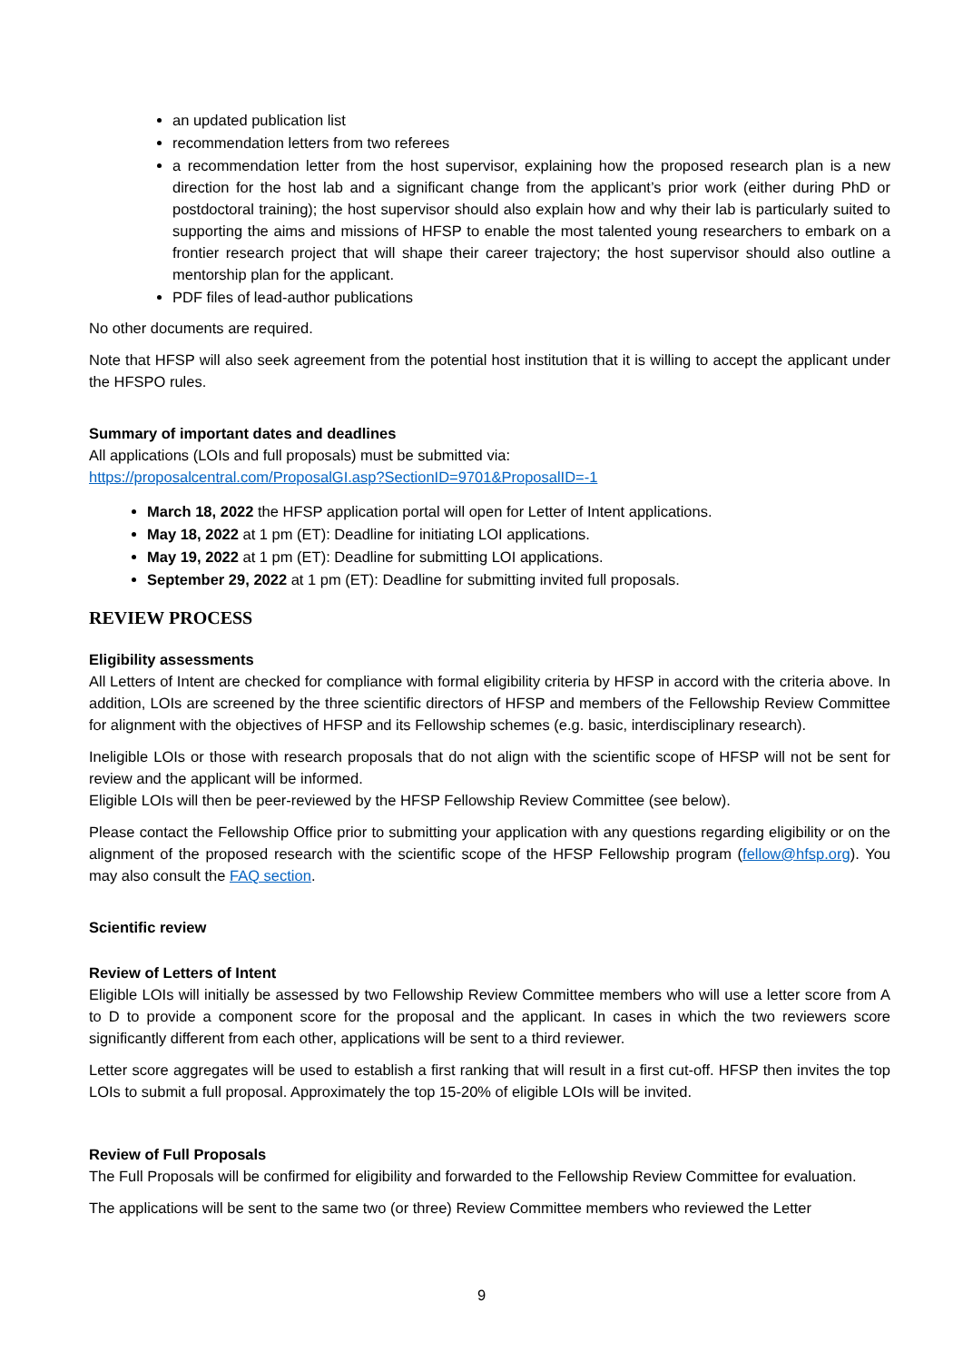an updated publication list
recommendation letters from two referees
a recommendation letter from the host supervisor, explaining how the proposed research plan is a new direction for the host lab and a significant change from the applicant’s prior work (either during PhD or postdoctoral training); the host supervisor should also explain how and why their lab is particularly suited to supporting the aims and missions of HFSP to enable the most talented young researchers to embark on a frontier research project that will shape their career trajectory; the host supervisor should also outline a mentorship plan for the applicant.
PDF files of lead-author publications
No other documents are required.
Note that HFSP will also seek agreement from the potential host institution that it is willing to accept the applicant under the HFSPO rules.
Summary of important dates and deadlines
All applications (LOIs and full proposals) must be submitted via:
https://proposalcentral.com/ProposalGI.asp?SectionID=9701&ProposalID=-1
March 18, 2022 the HFSP application portal will open for Letter of Intent applications.
May 18, 2022 at 1 pm (ET): Deadline for initiating LOI applications.
May 19, 2022 at 1 pm (ET): Deadline for submitting LOI applications.
September 29, 2022 at 1 pm (ET): Deadline for submitting invited full proposals.
REVIEW PROCESS
Eligibility assessments
All Letters of Intent are checked for compliance with formal eligibility criteria by HFSP in accord with the criteria above. In addition, LOIs are screened by the three scientific directors of HFSP and members of the Fellowship Review Committee for alignment with the objectives of HFSP and its Fellowship schemes (e.g. basic, interdisciplinary research).
Ineligible LOIs or those with research proposals that do not align with the scientific scope of HFSP will not be sent for review and the applicant will be informed.
Eligible LOIs will then be peer-reviewed by the HFSP Fellowship Review Committee (see below).
Please contact the Fellowship Office prior to submitting your application with any questions regarding eligibility or on the alignment of the proposed research with the scientific scope of the HFSP Fellowship program (fellow@hfsp.org). You may also consult the FAQ section.
Scientific review
Review of Letters of Intent
Eligible LOIs will initially be assessed by two Fellowship Review Committee members who will use a letter score from A to D to provide a component score for the proposal and the applicant. In cases in which the two reviewers score significantly different from each other, applications will be sent to a third reviewer.
Letter score aggregates will be used to establish a first ranking that will result in a first cut-off. HFSP then invites the top LOIs to submit a full proposal. Approximately the top 15-20% of eligible LOIs will be invited.
Review of Full Proposals
The Full Proposals will be confirmed for eligibility and forwarded to the Fellowship Review Committee for evaluation.
The applications will be sent to the same two (or three) Review Committee members who reviewed the Letter
9